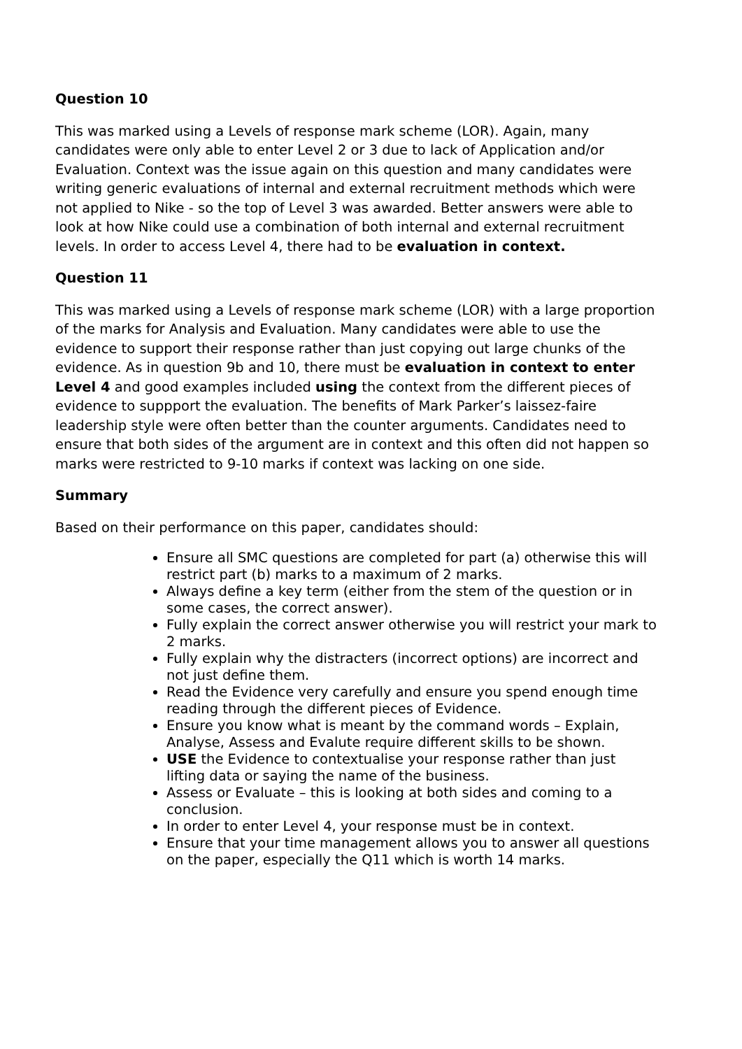Question 10
This was marked using a Levels of response mark scheme (LOR). Again, many candidates were only able to enter Level 2 or 3 due to lack of Application and/or Evaluation. Context was the issue again on this question and many candidates were writing generic evaluations of internal and external recruitment methods which were not applied to Nike - so the top of Level 3 was awarded. Better answers were able to look at how Nike could use a combination of both internal and external recruitment levels. In order to access Level 4, there had to be evaluation in context.
Question 11
This was marked using a Levels of response mark scheme (LOR) with a large proportion of the marks for Analysis and Evaluation. Many candidates were able to use the evidence to support their response rather than just copying out large chunks of the evidence. As in question 9b and 10, there must be evaluation in context to enter Level 4 and good examples included using the context from the different pieces of evidence to suppport the evaluation. The benefits of Mark Parker’s laissez-faire leadership style were often better than the counter arguments. Candidates need to ensure that both sides of the argument are in context and this often did not happen so marks were restricted to 9-10 marks if context was lacking on one side.
Summary
Based on their performance on this paper, candidates should:
Ensure all SMC questions are completed for part (a) otherwise this will restrict part (b) marks to a maximum of 2 marks.
Always define a key term (either from the stem of the question or in some cases, the correct answer).
Fully explain the correct answer otherwise you will restrict your mark to 2 marks.
Fully explain why the distracters (incorrect options) are incorrect and not just define them.
Read the Evidence very carefully and ensure you spend enough time reading through the different pieces of Evidence.
Ensure you know what is meant by the command words – Explain, Analyse, Assess and Evalute require different skills to be shown.
USE the Evidence to contextualise your response rather than just lifting data or saying the name of the business.
Assess or Evaluate – this is looking at both sides and coming to a conclusion.
In order to enter Level 4, your response must be in context.
Ensure that your time management allows you to answer all questions on the paper, especially the Q11 which is worth 14 marks.